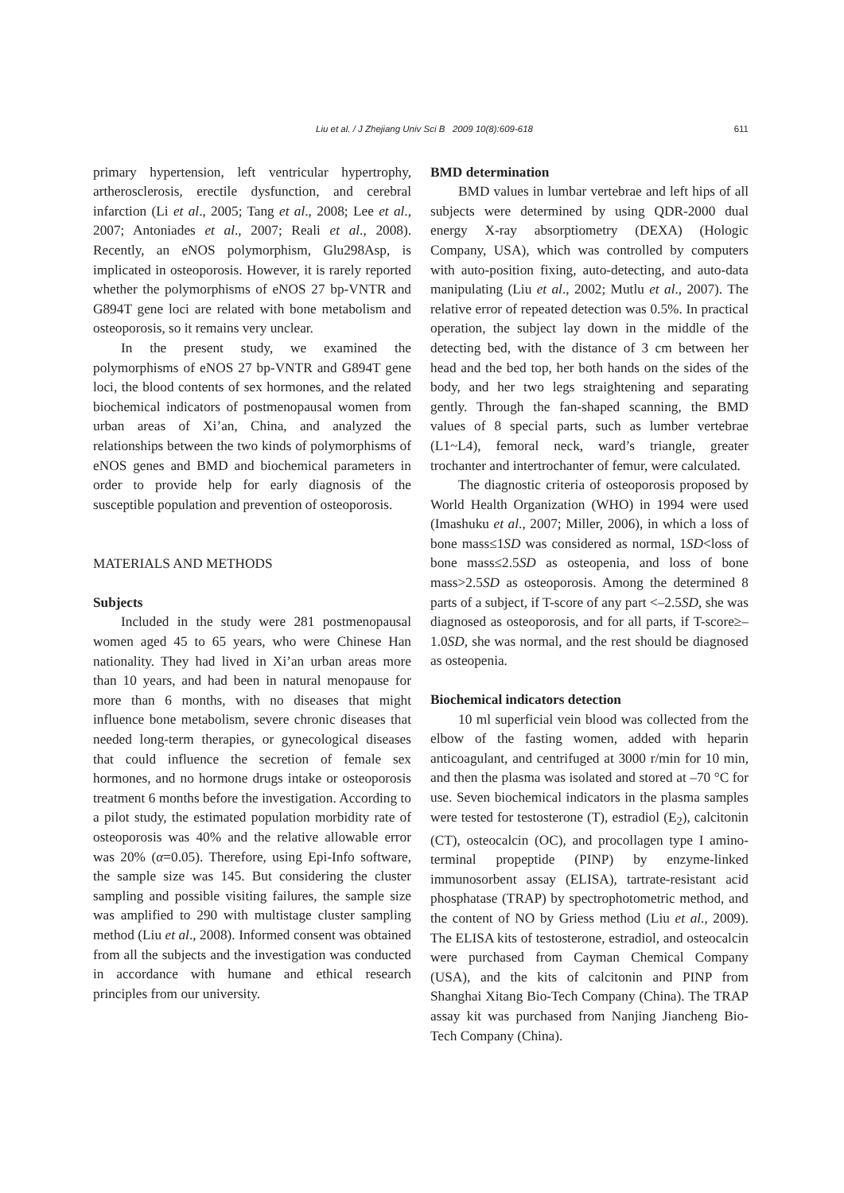Liu et al. / J Zhejiang Univ Sci B 2009 10(8):609-618 611
primary hypertension, left ventricular hypertrophy, artherosclerosis, erectile dysfunction, and cerebral infarction (Li et al., 2005; Tang et al., 2008; Lee et al., 2007; Antoniades et al., 2007; Reali et al., 2008). Recently, an eNOS polymorphism, Glu298Asp, is implicated in osteoporosis. However, it is rarely reported whether the polymorphisms of eNOS 27 bp-VNTR and G894T gene loci are related with bone metabolism and osteoporosis, so it remains very unclear.
In the present study, we examined the polymorphisms of eNOS 27 bp-VNTR and G894T gene loci, the blood contents of sex hormones, and the related biochemical indicators of postmenopausal women from urban areas of Xi’an, China, and analyzed the relationships between the two kinds of polymorphisms of eNOS genes and BMD and biochemical parameters in order to provide help for early diagnosis of the susceptible population and prevention of osteoporosis.
MATERIALS AND METHODS
Subjects
Included in the study were 281 postmenopausal women aged 45 to 65 years, who were Chinese Han nationality. They had lived in Xi’an urban areas more than 10 years, and had been in natural menopause for more than 6 months, with no diseases that might influence bone metabolism, severe chronic diseases that needed long-term therapies, or gynecological diseases that could influence the secretion of female sex hormones, and no hormone drugs intake or osteoporosis treatment 6 months before the investigation. According to a pilot study, the estimated population morbidity rate of osteoporosis was 40% and the relative allowable error was 20% (α=0.05). Therefore, using Epi-Info software, the sample size was 145. But considering the cluster sampling and possible visiting failures, the sample size was amplified to 290 with multistage cluster sampling method (Liu et al., 2008). Informed consent was obtained from all the subjects and the investigation was conducted in accordance with humane and ethical research principles from our university.
BMD determination
BMD values in lumbar vertebrae and left hips of all subjects were determined by using QDR-2000 dual energy X-ray absorptiometry (DEXA) (Hologic Company, USA), which was controlled by computers with auto-position fixing, auto-detecting, and auto-data manipulating (Liu et al., 2002; Mutlu et al., 2007). The relative error of repeated detection was 0.5%. In practical operation, the subject lay down in the middle of the detecting bed, with the distance of 3 cm between her head and the bed top, her both hands on the sides of the body, and her two legs straightening and separating gently. Through the fan-shaped scanning, the BMD values of 8 special parts, such as lumber vertebrae (L1~L4), femoral neck, ward’s triangle, greater trochanter and intertrochanter of femur, were calculated.
The diagnostic criteria of osteoporosis proposed by World Health Organization (WHO) in 1994 were used (Imashuku et al., 2007; Miller, 2006), in which a loss of bone mass≤1SD was considered as normal, 1SD<loss of bone mass≤2.5SD as osteopenia, and loss of bone mass>2.5SD as osteoporosis. Among the determined 8 parts of a subject, if T-score of any part <–2.5SD, she was diagnosed as osteoporosis, and for all parts, if T-score≥–1.0SD, she was normal, and the rest should be diagnosed as osteopenia.
Biochemical indicators detection
10 ml superficial vein blood was collected from the elbow of the fasting women, added with heparin anticoagulant, and centrifuged at 3000 r/min for 10 min, and then the plasma was isolated and stored at –70 °C for use. Seven biochemical indicators in the plasma samples were tested for testosterone (T), estradiol (E<sub>2</sub>), calcitonin (CT), osteocalcin (OC), and procollagen type I amino-terminal propeptide (PINP) by enzyme-linked immunosorbent assay (ELISA), tartrate-resistant acid phosphatase (TRAP) by spectrophotometric method, and the content of NO by Griess method (Liu et al., 2009). The ELISA kits of testosterone, estradiol, and osteocalcin were purchased from Cayman Chemical Company (USA), and the kits of calcitonin and PINP from Shanghai Xitang Bio-Tech Company (China). The TRAP assay kit was purchased from Nanjing Jiancheng Bio-Tech Company (China).